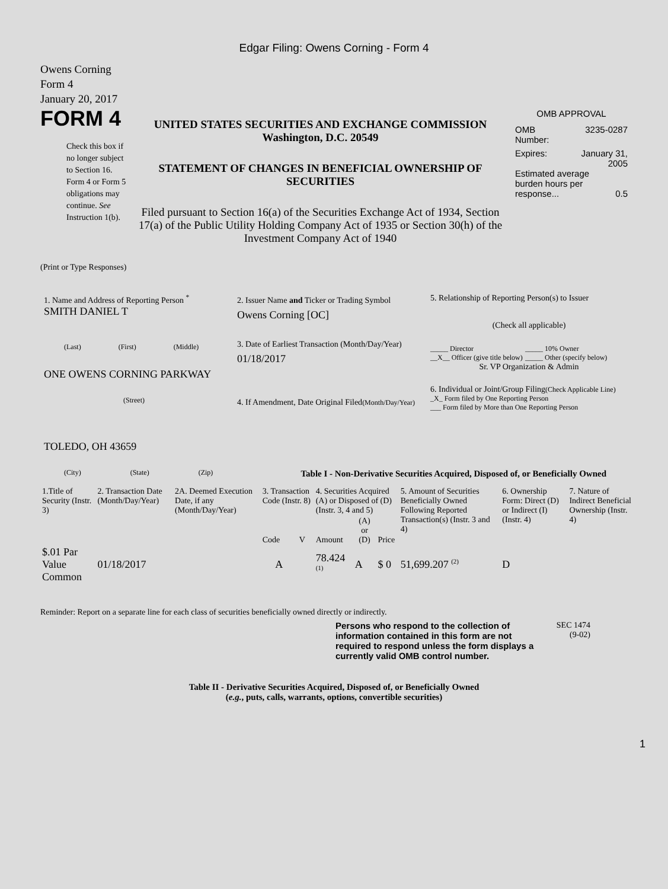Edgar Filing: Owens Corning - Form 4
Owens Corning
Form 4
January 20, 2017
FORM 4
Check this box if no longer subject to Section 16. Form 4 or Form 5 obligations may continue. See Instruction 1(b).
UNITED STATES SECURITIES AND EXCHANGE COMMISSION
Washington, D.C. 20549
STATEMENT OF CHANGES IN BENEFICIAL OWNERSHIP OF SECURITIES
Filed pursuant to Section 16(a) of the Securities Exchange Act of 1934, Section 17(a) of the Public Utility Holding Company Act of 1935 or Section 30(h) of the Investment Company Act of 1940
OMB APPROVAL
OMB
Number: 3235-0287
Expires: January 31,
2005
Estimated average burden hours per response... 0.5
(Print or Type Responses)
1. Name and Address of Reporting Person <sup>*</sup>
SMITH DANIEL T
(Last) (First) (Middle)
ONE OWENS CORNING PARKWAY
(Street)
TOLEDO, OH 43659
(City) (State) (Zip)
2. Issuer Name and Ticker or Trading Symbol
Owens Corning [OC]
3. Date of Earliest Transaction (Month/Day/Year)
01/18/2017
4. If Amendment, Date Original Filed(Month/Day/Year)
5. Relationship of Reporting Person(s) to Issuer
(Check all applicable)
_____ Director
__X__ Officer (give title below)
_____ 10% Owner
_____ Other (specify below)
Sr. VP Organization & Admin
6. Individual or Joint/Group Filing(Check Applicable Line)
_X_ Form filed by One Reporting Person
___ Form filed by More than One Reporting Person
Table I - Non-Derivative Securities Acquired, Disposed of, or Beneficially Owned
| 1.Title of Security (Instr. 3) | 2. Transaction Date (Month/Day/Year) | 2A. Deemed Execution Date, if any (Month/Day/Year) | 3. Transaction Code (Instr. 8) | | 4. Securities Acquired (A) or Disposed of (D) (Instr. 3, 4 and 5) | | | 5. Amount of Securities Beneficially Owned Following Reported Transaction(s) (Instr. 3 and 4) | 6. Ownership Form: Direct (D) or Indirect (I) (Instr. 4) | 7. Nature of Indirect Beneficial Ownership (Instr. 4) |
| --- | --- | --- | --- | --- | --- | --- | --- | --- | --- | --- |
| | | | Code | V | Amount | (A) or (D) | Price | | | |
| $.01 Par Value Common | 01/18/2017 | | A | | 78.424 <sup>(1)</sup> | A | $ 0 | 51,699.207 <sup>(2)</sup> | D | |
Reminder: Report on a separate line for each class of securities beneficially owned directly or indirectly.
Persons who respond to the collection of information contained in this form are not required to respond unless the form displays a currently valid OMB control number.
SEC 1474
(9-02)
Table II - Derivative Securities Acquired, Disposed of, or Beneficially Owned
(e.g., puts, calls, warrants, options, convertible securities)
1